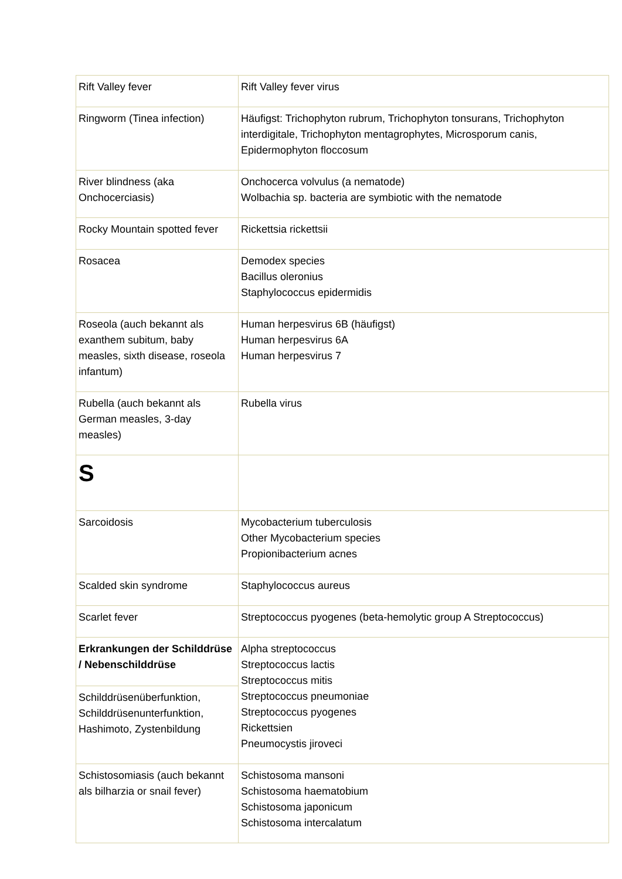| Rift Valley fever | Rift Valley fever virus |
| Ringworm (Tinea infection) | Häufigst: Trichophyton rubrum, Trichophyton tonsurans, Trichophyton interdigitale, Trichophyton mentagrophytes, Microsporum canis, Epidermophyton floccosum |
| River blindness (aka Onchocerciasis) | Onchocerca volvulus (a nematode) Wolbachia sp. bacteria are symbiotic with the nematode |
| Rocky Mountain spotted fever | Rickettsia rickettsii |
| Rosacea | Demodex species Bacillus oleronius Staphylococcus epidermidis |
| Roseola (auch bekannt als exanthem subitum, baby measles, sixth disease, roseola infantum) | Human herpesvirus 6B (häufigst) Human herpesvirus 6A Human herpesvirus 7 |
| Rubella (auch bekannt als German measles, 3-day measles) | Rubella virus |
| S | |
| Sarcoidosis | Mycobacterium tuberculosis Other Mycobacterium species Propionibacterium acnes |
| Scalded skin syndrome | Staphylococcus aureus |
| Scarlet fever | Streptococcus pyogenes (beta-hemolytic group A Streptococcus) |
| Erkrankungen der Schilddrüse / Nebenschilddrüse | Alpha streptococcus Streptococcus lactis Streptococcus mitis Streptococcus pneumoniae Streptococcus pyogenes Rickettsien Pneumocystis jiroveci |
| Schilddrüsenüberfunktion, Schilddrüsenunterfunktion, Hashimoto, Zystenbildung | |
| Schistosomiasis (auch bekannt als bilharzia or snail fever) | Schistosoma mansoni Schistosoma haematobium Schistosoma japonicum Schistosoma intercalatum |